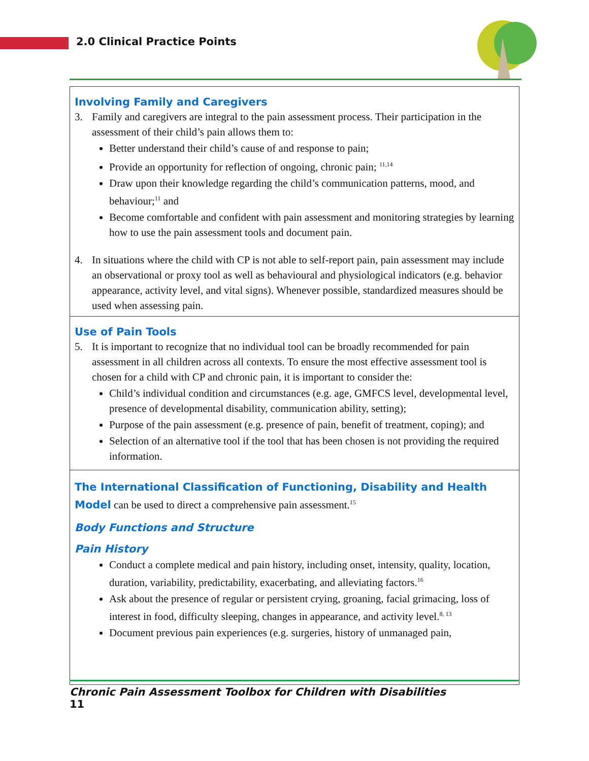2.0 Clinical Practice Points
Involving Family and Caregivers
3. Family and caregivers are integral to the pain assessment process. Their participation in the assessment of their child’s pain allows them to:
Better understand their child’s cause of and response to pain;
Provide an opportunity for reflection of ongoing, chronic pain; <sup>11,14</sup>
Draw upon their knowledge regarding the child’s communication patterns, mood, and behaviour;<sup>11</sup> and
Become comfortable and confident with pain assessment and monitoring strategies by learning how to use the pain assessment tools and document pain.
4. In situations where the child with CP is not able to self-report pain, pain assessment may include an observational or proxy tool as well as behavioural and physiological indicators (e.g. behavior appearance, activity level, and vital signs). Whenever possible, standardized measures should be used when assessing pain.
Use of Pain Tools
5. It is important to recognize that no individual tool can be broadly recommended for pain assessment in all children across all contexts. To ensure the most effective assessment tool is chosen for a child with CP and chronic pain, it is important to consider the:
Child’s individual condition and circumstances (e.g. age, GMFCS level, developmental level, presence of developmental disability, communication ability, setting);
Purpose of the pain assessment (e.g. presence of pain, benefit of treatment, coping); and
Selection of an alternative tool if the tool that has been chosen is not providing the required information.
The International Classification of Functioning, Disability and Health Model can be used to direct a comprehensive pain assessment.<sup>15</sup>
Body Functions and Structure
Pain History
Conduct a complete medical and pain history, including onset, intensity, quality, location, duration, variability, predictability, exacerbating, and alleviating factors.<sup>16</sup>
Ask about the presence of regular or persistent crying, groaning, facial grimacing, loss of interest in food, difficulty sleeping, changes in appearance, and activity level.<sup>8, 13</sup>
Document previous pain experiences (e.g. surgeries, history of unmanaged pain,
Chronic Pain Assessment Toolbox for Children with Disabilities
11